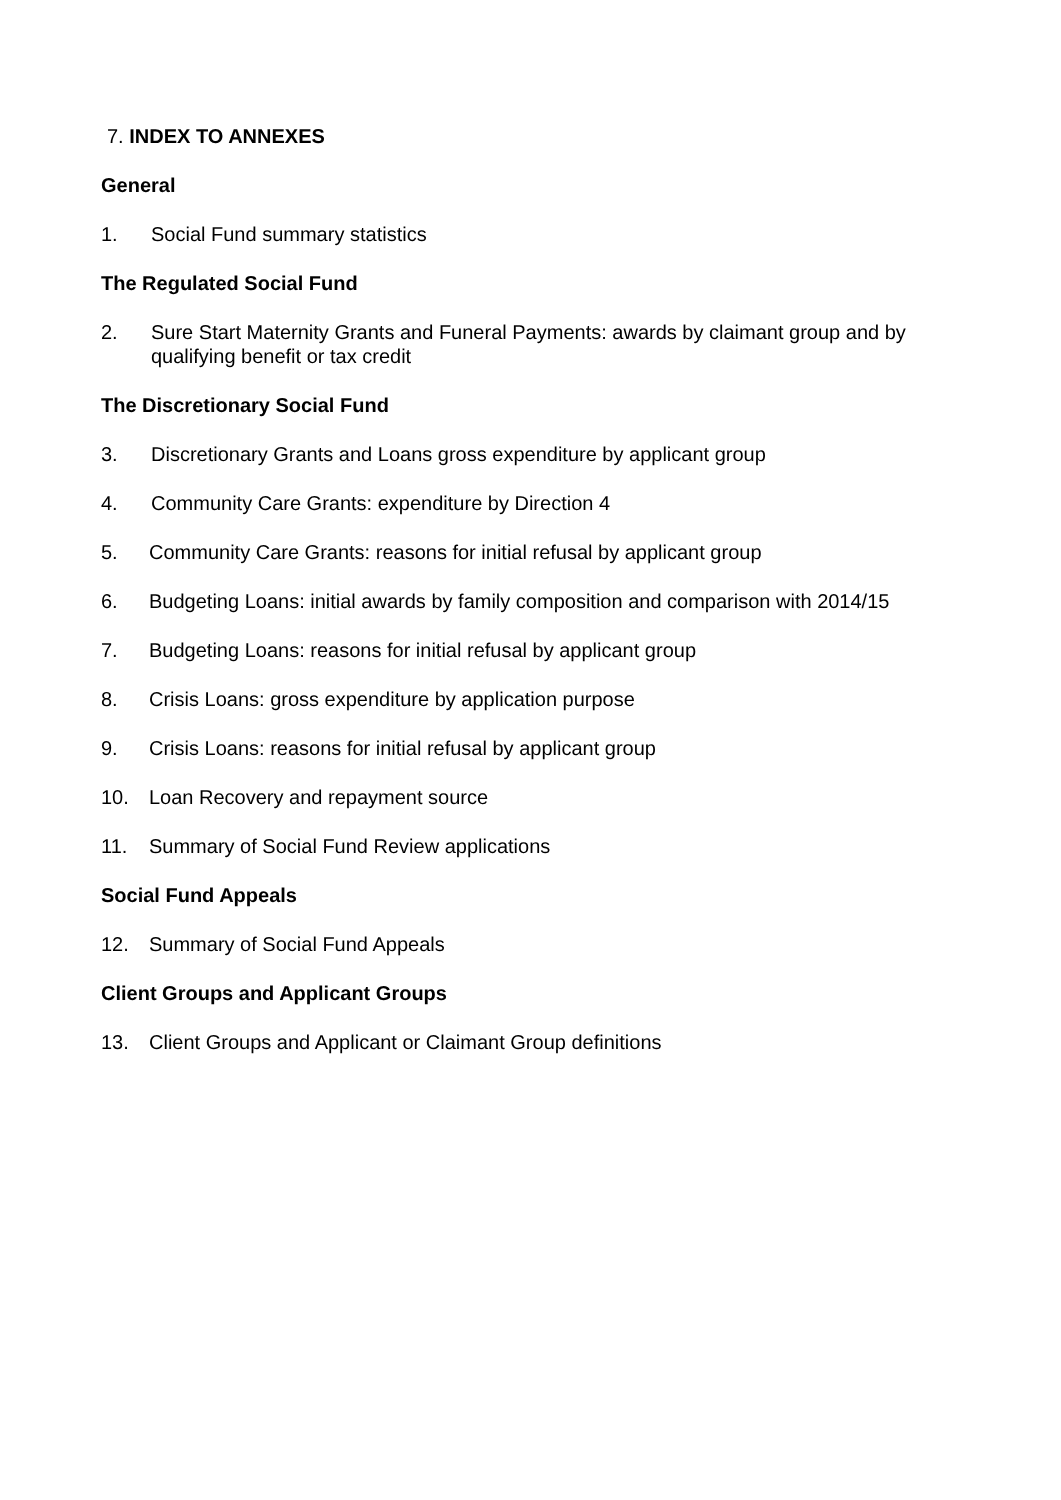7. INDEX TO ANNEXES
General
1. Social Fund summary statistics
The Regulated Social Fund
2. Sure Start Maternity Grants and Funeral Payments: awards by claimant group and by qualifying benefit or tax credit
The Discretionary Social Fund
3. Discretionary Grants and Loans gross expenditure by applicant group
4. Community Care Grants: expenditure by Direction 4
5. Community Care Grants: reasons for initial refusal by applicant group
6. Budgeting Loans: initial awards by family composition and comparison with 2014/15
7. Budgeting Loans: reasons for initial refusal by applicant group
8. Crisis Loans: gross expenditure by application purpose
9. Crisis Loans: reasons for initial refusal by applicant group
10. Loan Recovery and repayment source
11. Summary of Social Fund Review applications
Social Fund Appeals
12. Summary of Social Fund Appeals
Client Groups and Applicant Groups
13. Client Groups and Applicant or Claimant Group definitions